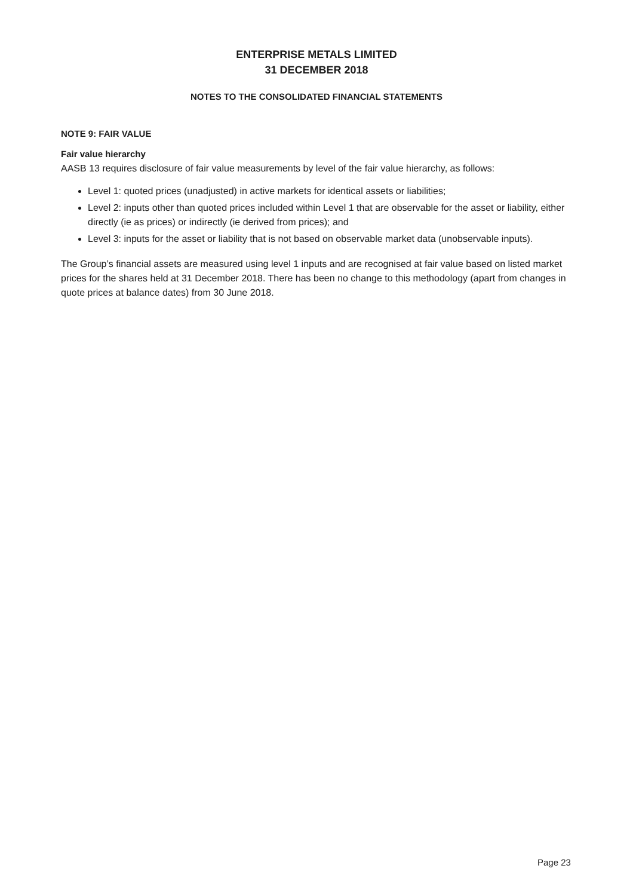ENTERPRISE METALS LIMITED
31 DECEMBER 2018
NOTES TO THE CONSOLIDATED FINANCIAL STATEMENTS
NOTE 9: FAIR VALUE
Fair value hierarchy
AASB 13 requires disclosure of fair value measurements by level of the fair value hierarchy, as follows:
Level 1: quoted prices (unadjusted) in active markets for identical assets or liabilities;
Level 2: inputs other than quoted prices included within Level 1 that are observable for the asset or liability, either directly (ie as prices) or indirectly (ie derived from prices); and
Level 3: inputs for the asset or liability that is not based on observable market data (unobservable inputs).
The Group’s financial assets are measured using level 1 inputs and are recognised at fair value based on listed market prices for the shares held at 31 December 2018. There has been no change to this methodology (apart from changes in quote prices at balance dates) from 30 June 2018.
Page 23